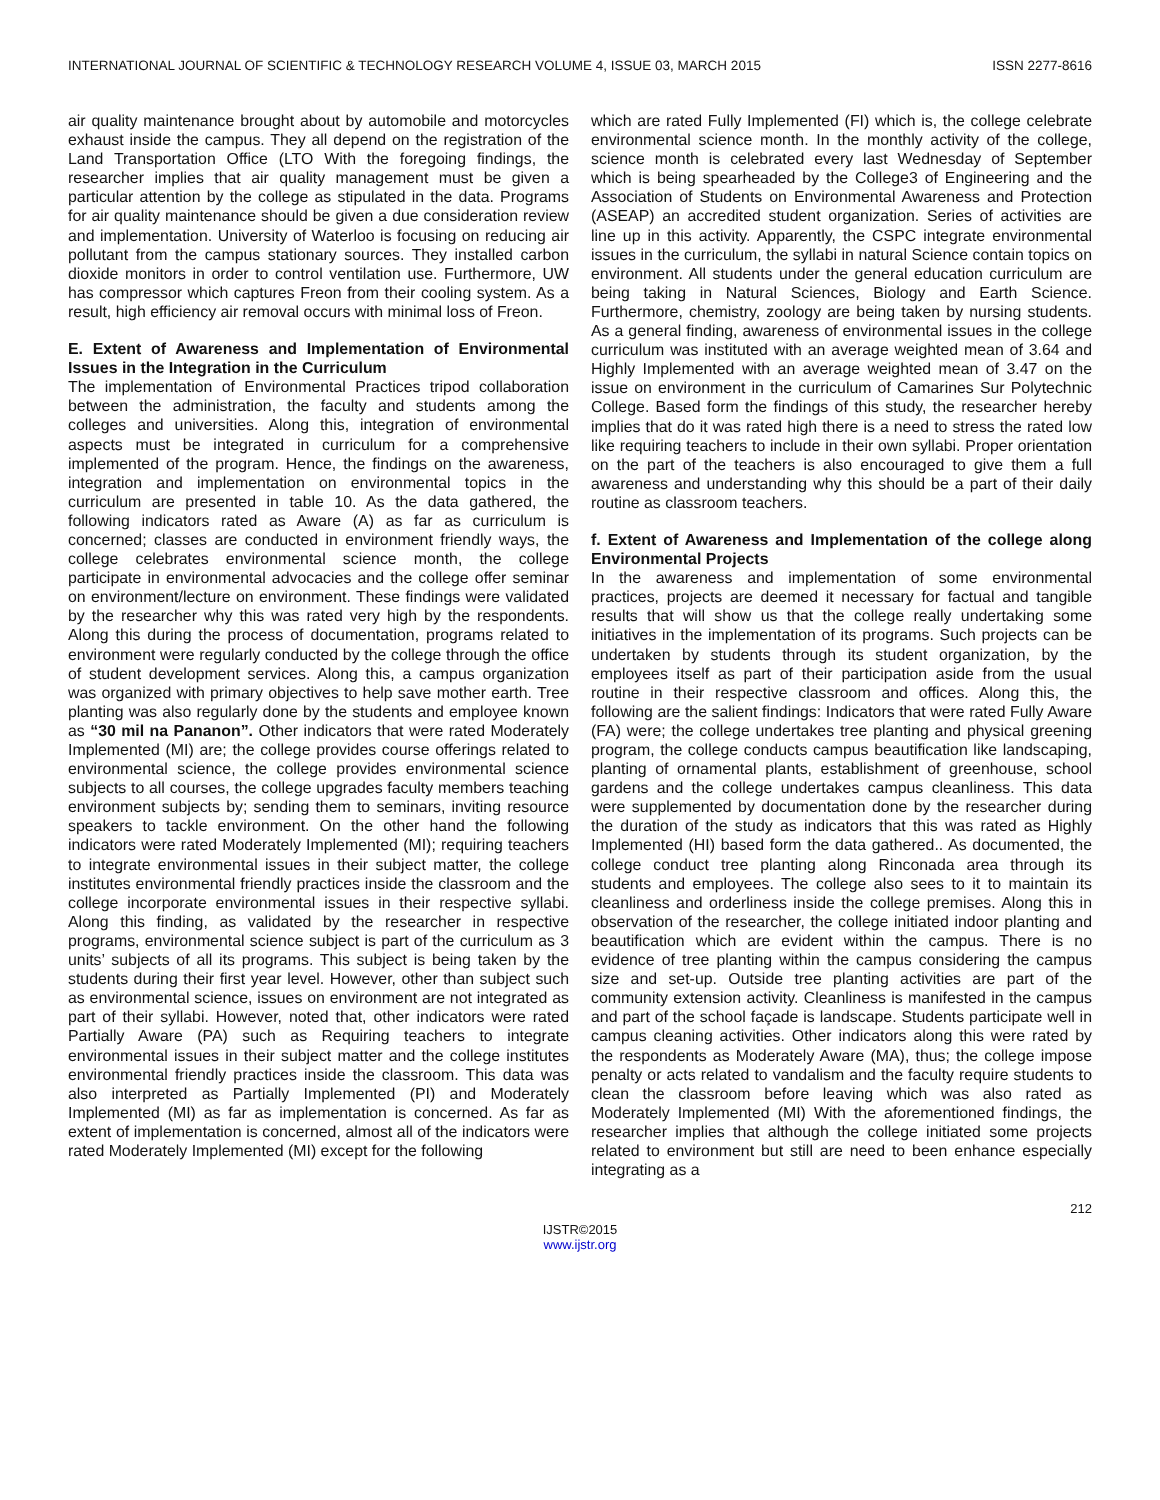INTERNATIONAL JOURNAL OF SCIENTIFIC & TECHNOLOGY RESEARCH VOLUME 4, ISSUE 03, MARCH 2015 ISSN 2277-8616
air quality maintenance brought about by automobile and motorcycles exhaust inside the campus. They all depend on the registration of the Land Transportation Office (LTO With the foregoing findings, the researcher implies that air quality management must be given a particular attention by the college as stipulated in the data. Programs for air quality maintenance should be given a due consideration review and implementation. University of Waterloo is focusing on reducing air pollutant from the campus stationary sources. They installed carbon dioxide monitors in order to control ventilation use. Furthermore, UW has compressor which captures Freon from their cooling system. As a result, high efficiency air removal occurs with minimal loss of Freon.
E. Extent of Awareness and Implementation of Environmental Issues in the Integration in the Curriculum
The implementation of Environmental Practices tripod collaboration between the administration, the faculty and students among the colleges and universities. Along this, integration of environmental aspects must be integrated in curriculum for a comprehensive implemented of the program. Hence, the findings on the awareness, integration and implementation on environmental topics in the curriculum are presented in table 10. As the data gathered, the following indicators rated as Aware (A) as far as curriculum is concerned; classes are conducted in environment friendly ways, the college celebrates environmental science month, the college participate in environmental advocacies and the college offer seminar on environment/lecture on environment. These findings were validated by the researcher why this was rated very high by the respondents. Along this during the process of documentation, programs related to environment were regularly conducted by the college through the office of student development services. Along this, a campus organization was organized with primary objectives to help save mother earth. Tree planting was also regularly done by the students and employee known as “30 mil na Pananon”. Other indicators that were rated Moderately Implemented (MI) are; the college provides course offerings related to environmental science, the college provides environmental science subjects to all courses, the college upgrades faculty members teaching environment subjects by; sending them to seminars, inviting resource speakers to tackle environment. On the other hand the following indicators were rated Moderately Implemented (MI); requiring teachers to integrate environmental issues in their subject matter, the college institutes environmental friendly practices inside the classroom and the college incorporate environmental issues in their respective syllabi. Along this finding, as validated by the researcher in respective programs, environmental science subject is part of the curriculum as 3 units’ subjects of all its programs. This subject is being taken by the students during their first year level. However, other than subject such as environmental science, issues on environment are not integrated as part of their syllabi. However, noted that, other indicators were rated Partially Aware (PA) such as Requiring teachers to integrate environmental issues in their subject matter and the college institutes environmental friendly practices inside the classroom. This data was also interpreted as Partially Implemented (PI) and Moderately Implemented (MI) as far as implementation is concerned. As far as extent of implementation is concerned, almost all of the indicators were rated Moderately Implemented (MI) except for the following
which are rated Fully Implemented (FI) which is, the college celebrate environmental science month. In the monthly activity of the college, science month is celebrated every last Wednesday of September which is being spearheaded by the College3 of Engineering and the Association of Students on Environmental Awareness and Protection (ASEAP) an accredited student organization. Series of activities are line up in this activity. Apparently, the CSPC integrate environmental issues in the curriculum, the syllabi in natural Science contain topics on environment. All students under the general education curriculum are being taking in Natural Sciences, Biology and Earth Science. Furthermore, chemistry, zoology are being taken by nursing students. As a general finding, awareness of environmental issues in the college curriculum was instituted with an average weighted mean of 3.64 and Highly Implemented with an average weighted mean of 3.47 on the issue on environment in the curriculum of Camarines Sur Polytechnic College. Based form the findings of this study, the researcher hereby implies that do it was rated high there is a need to stress the rated low like requiring teachers to include in their own syllabi. Proper orientation on the part of the teachers is also encouraged to give them a full awareness and understanding why this should be a part of their daily routine as classroom teachers.
f. Extent of Awareness and Implementation of the college along Environmental Projects
In the awareness and implementation of some environmental practices, projects are deemed it necessary for factual and tangible results that will show us that the college really undertaking some initiatives in the implementation of its programs. Such projects can be undertaken by students through its student organization, by the employees itself as part of their participation aside from the usual routine in their respective classroom and offices. Along this, the following are the salient findings: Indicators that were rated Fully Aware (FA) were; the college undertakes tree planting and physical greening program, the college conducts campus beautification like landscaping, planting of ornamental plants, establishment of greenhouse, school gardens and the college undertakes campus cleanliness. This data were supplemented by documentation done by the researcher during the duration of the study as indicators that this was rated as Highly Implemented (HI) based form the data gathered.. As documented, the college conduct tree planting along Rinconada area through its students and employees. The college also sees to it to maintain its cleanliness and orderliness inside the college premises. Along this in observation of the researcher, the college initiated indoor planting and beautification which are evident within the campus. There is no evidence of tree planting within the campus considering the campus size and set-up. Outside tree planting activities are part of the community extension activity. Cleanliness is manifested in the campus and part of the school façade is landscape. Students participate well in campus cleaning activities. Other indicators along this were rated by the respondents as Moderately Aware (MA), thus; the college impose penalty or acts related to vandalism and the faculty require students to clean the classroom before leaving which was also rated as Moderately Implemented (MI) With the aforementioned findings, the researcher implies that although the college initiated some projects related to environment but still are need to been enhance especially integrating as a
212
IJSTR©2015
www.ijstr.org